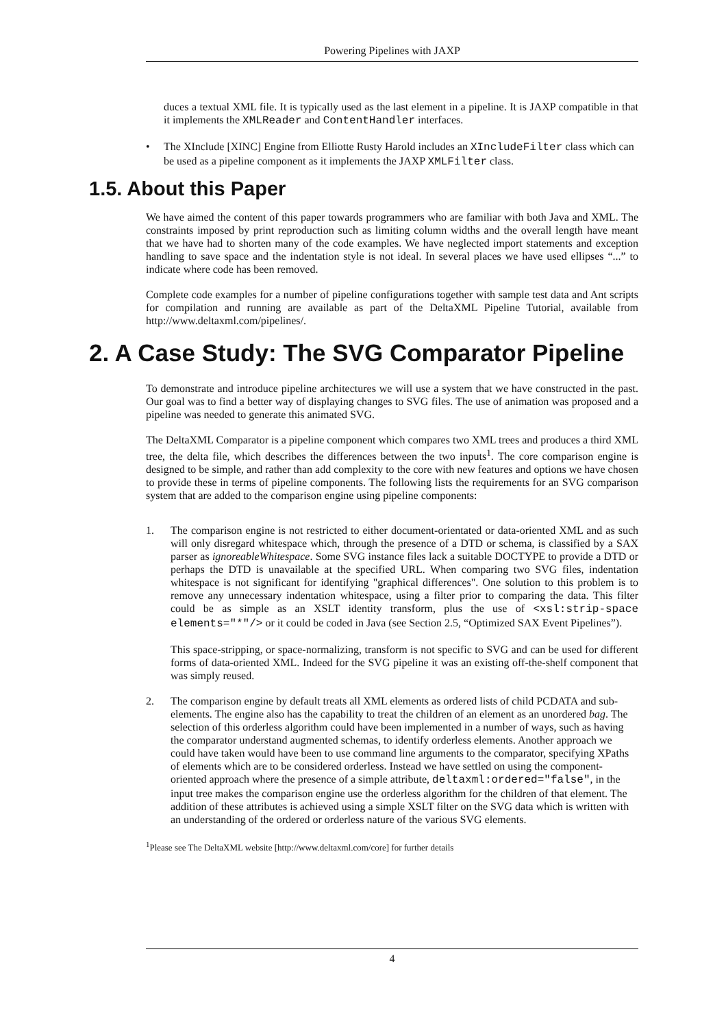Powering Pipelines with JAXP
duces a textual XML file. It is typically used as the last element in a pipeline. It is JAXP compatible in that it implements the XMLReader and ContentHandler interfaces.
• The XInclude [XINC] Engine from Elliotte Rusty Harold includes an XIncludeFilter class which can be used as a pipeline component as it implements the JAXP XMLFilter class.
1.5. About this Paper
We have aimed the content of this paper towards programmers who are familiar with both Java and XML. The constraints imposed by print reproduction such as limiting column widths and the overall length have meant that we have had to shorten many of the code examples. We have neglected import statements and exception handling to save space and the indentation style is not ideal. In several places we have used ellipses “...” to indicate where code has been removed.
Complete code examples for a number of pipeline configurations together with sample test data and Ant scripts for compilation and running are available as part of the DeltaXML Pipeline Tutorial, available from http://www.deltaxml.com/pipelines/.
2. A Case Study: The SVG Comparator Pipeline
To demonstrate and introduce pipeline architectures we will use a system that we have constructed in the past. Our goal was to find a better way of displaying changes to SVG files. The use of animation was proposed and a pipeline was needed to generate this animated SVG.
The DeltaXML Comparator is a pipeline component which compares two XML trees and produces a third XML tree, the delta file, which describes the differences between the two inputs<sup>1</sup>. The core comparison engine is designed to be simple, and rather than add complexity to the core with new features and options we have chosen to provide these in terms of pipeline components. The following lists the requirements for an SVG comparison system that are added to the comparison engine using pipeline components:
1. The comparison engine is not restricted to either document-orientated or data-oriented XML and as such will only disregard whitespace which, through the presence of a DTD or schema, is classified by a SAX parser as ignoreableWhitespace. Some SVG instance files lack a suitable DOCTYPE to provide a DTD or perhaps the DTD is unavailable at the specified URL. When comparing two SVG files, indentation whitespace is not significant for identifying "graphical differences". One solution to this problem is to remove any unnecessary indentation whitespace, using a filter prior to comparing the data. This filter could be as simple as an XSLT identity transform, plus the use of <xsl:strip-space elements="*"/> or it could be coded in Java (see Section 2.5, “Optimized SAX Event Pipelines”).
This space-stripping, or space-normalizing, transform is not specific to SVG and can be used for different forms of data-oriented XML. Indeed for the SVG pipeline it was an existing off-the-shelf component that was simply reused.
2. The comparison engine by default treats all XML elements as ordered lists of child PCDATA and sub-elements. The engine also has the capability to treat the children of an element as an unordered bag. The selection of this orderless algorithm could have been implemented in a number of ways, such as having the comparator understand augmented schemas, to identify orderless elements. Another approach we could have taken would have been to use command line arguments to the comparator, specifying XPaths of elements which are to be considered orderless. Instead we have settled on using the component-oriented approach where the presence of a simple attribute, deltaxml:ordered="false", in the input tree makes the comparison engine use the orderless algorithm for the children of that element. The addition of these attributes is achieved using a simple XSLT filter on the SVG data which is written with an understanding of the ordered or orderless nature of the various SVG elements.
<sup>1</sup> Please see The DeltaXML website [http://www.deltaxml.com/core] for further details
4